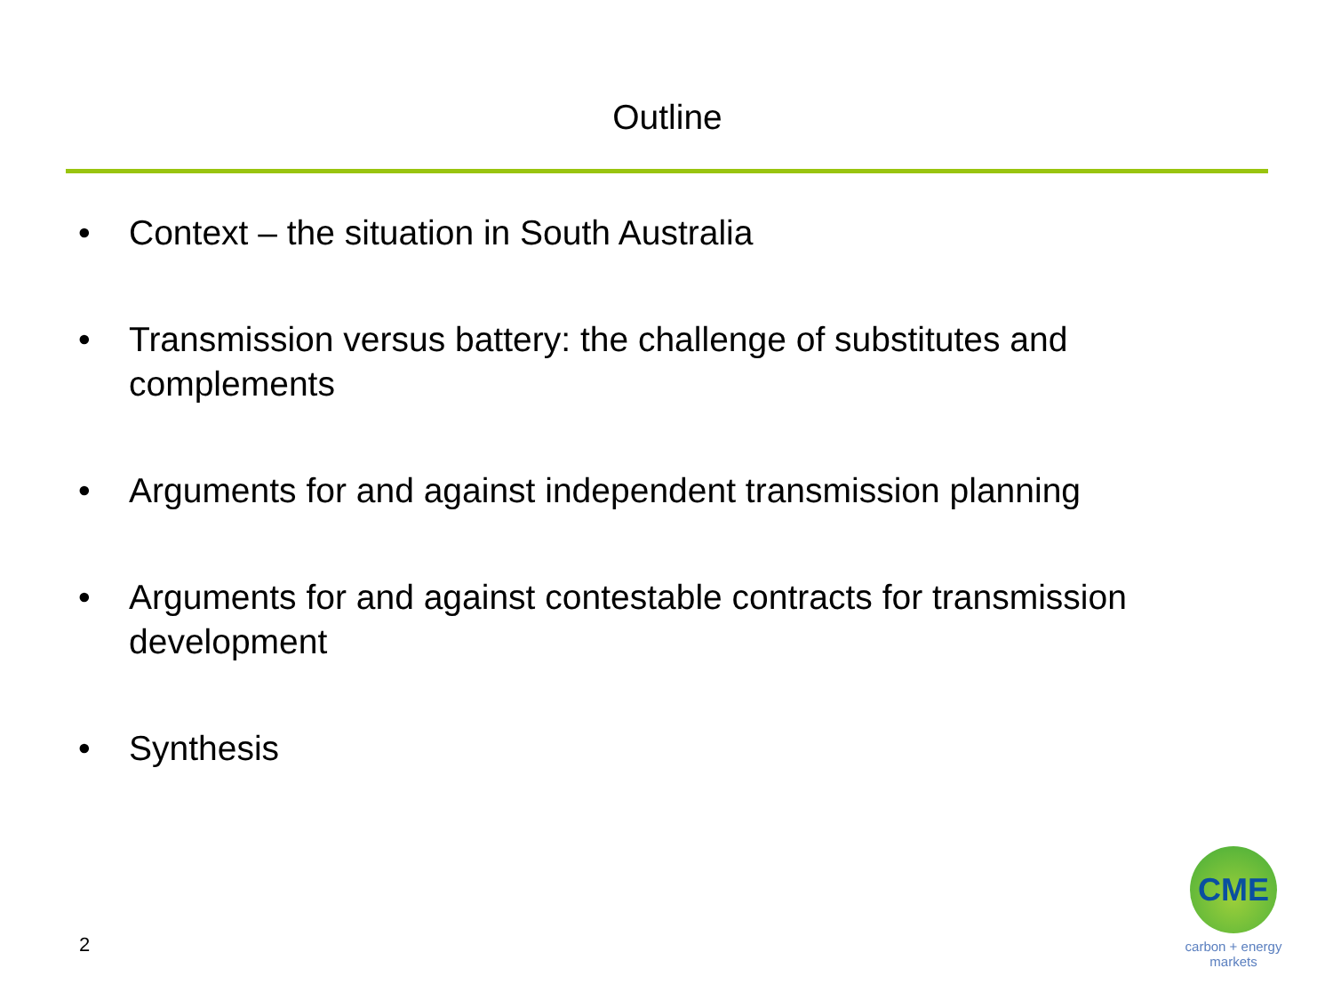Outline
• Context – the situation in South Australia
• Transmission versus battery: the challenge of substitutes and complements
• Arguments for and against independent transmission planning
• Arguments for and against contestable contracts for transmission development
• Synthesis
2
CME
carbon + energy
markets